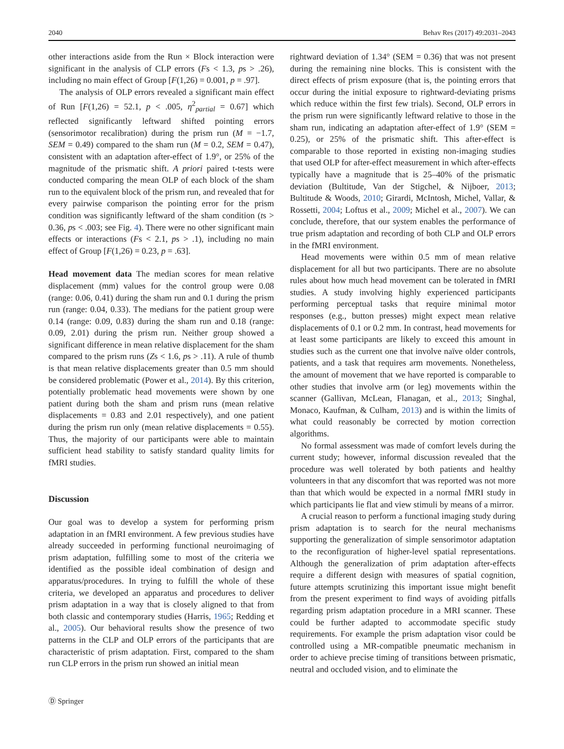2040 Behav Res (2017) 49:2031–2043
other interactions aside from the Run × Block interaction were significant in the analysis of CLP errors (Fs < 1.3, ps > .26), including no main effect of Group [F(1,26) = 0.001, p = .97].
The analysis of OLP errors revealed a significant main effect of Run [F(1,26) = 52.1, p < .005, η<sup>2</sup><sub>partial</sub> = 0.67] which reflected significantly leftward shifted pointing errors (sensorimotor recalibration) during the prism run (M = −1.7, SEM = 0.49) compared to the sham run (M = 0.2, SEM = 0.47), consistent with an adaptation after-effect of 1.9°, or 25% of the magnitude of the prismatic shift. A priori paired t-tests were conducted comparing the mean OLP of each block of the sham run to the equivalent block of the prism run, and revealed that for every pairwise comparison the pointing error for the prism condition was significantly leftward of the sham condition (ts > 0.36, ps < .003; see Fig. 4). There were no other significant main effects or interactions (Fs < 2.1, ps > .1), including no main effect of Group [F(1,26) = 0.23, p = .63].
Head movement data The median scores for mean relative displacement (mm) values for the control group were 0.08 (range: 0.06, 0.41) during the sham run and 0.1 during the prism run (range: 0.04, 0.33). The medians for the patient group were 0.14 (range: 0.09, 0.83) during the sham run and 0.18 (range: 0.09, 2.01) during the prism run. Neither group showed a significant difference in mean relative displacement for the sham compared to the prism runs (Zs < 1.6, ps > .11). A rule of thumb is that mean relative displacements greater than 0.5 mm should be considered problematic (Power et al., 2014). By this criterion, potentially problematic head movements were shown by one patient during both the sham and prism runs (mean relative displacements = 0.83 and 2.01 respectively), and one patient during the prism run only (mean relative displacements = 0.55). Thus, the majority of our participants were able to maintain sufficient head stability to satisfy standard quality limits for fMRI studies.
Discussion
Our goal was to develop a system for performing prism adaptation in an fMRI environment. A few previous studies have already succeeded in performing functional neuroimaging of prism adaptation, fulfilling some to most of the criteria we identified as the possible ideal combination of design and apparatus/procedures. In trying to fulfill the whole of these criteria, we developed an apparatus and procedures to deliver prism adaptation in a way that is closely aligned to that from both classic and contemporary studies (Harris, 1965; Redding et al., 2005). Our behavioral results show the presence of two patterns in the CLP and OLP errors of the participants that are characteristic of prism adaptation. First, compared to the sham run CLP errors in the prism run showed an initial mean
rightward deviation of 1.34° (SEM = 0.36) that was not present during the remaining nine blocks. This is consistent with the direct effects of prism exposure (that is, the pointing errors that occur during the initial exposure to rightward-deviating prisms which reduce within the first few trials). Second, OLP errors in the prism run were significantly leftward relative to those in the sham run, indicating an adaptation after-effect of 1.9° (SEM = 0.25), or 25% of the prismatic shift. This after-effect is comparable to those reported in existing non-imaging studies that used OLP for after-effect measurement in which after-effects typically have a magnitude that is 25–40% of the prismatic deviation (Bultitude, Van der Stigchel, & Nijboer, 2013; Bultitude & Woods, 2010; Girardi, McIntosh, Michel, Vallar, & Rossetti, 2004; Loftus et al., 2009; Michel et al., 2007). We can conclude, therefore, that our system enables the performance of true prism adaptation and recording of both CLP and OLP errors in the fMRI environment.
Head movements were within 0.5 mm of mean relative displacement for all but two participants. There are no absolute rules about how much head movement can be tolerated in fMRI studies. A study involving highly experienced participants performing perceptual tasks that require minimal motor responses (e.g., button presses) might expect mean relative displacements of 0.1 or 0.2 mm. In contrast, head movements for at least some participants are likely to exceed this amount in studies such as the current one that involve naïve older controls, patients, and a task that requires arm movements. Nonetheless, the amount of movement that we have reported is comparable to other studies that involve arm (or leg) movements within the scanner (Gallivan, McLean, Flanagan, et al., 2013; Singhal, Monaco, Kaufman, & Culham, 2013) and is within the limits of what could reasonably be corrected by motion correction algorithms.
No formal assessment was made of comfort levels during the current study; however, informal discussion revealed that the procedure was well tolerated by both patients and healthy volunteers in that any discomfort that was reported was not more than that which would be expected in a normal fMRI study in which participants lie flat and view stimuli by means of a mirror.
A crucial reason to perform a functional imaging study during prism adaptation is to search for the neural mechanisms supporting the generalization of simple sensorimotor adaptation to the reconfiguration of higher-level spatial representations. Although the generalization of prim adaptation after-effects require a different design with measures of spatial cognition, future attempts scrutinizing this important issue might benefit from the present experiment to find ways of avoiding pitfalls regarding prism adaptation procedure in a MRI scanner. These could be further adapted to accommodate specific study requirements. For example the prism adaptation visor could be controlled using a MR-compatible pneumatic mechanism in order to achieve precise timing of transitions between prismatic, neutral and occluded vision, and to eliminate the
Ⓓ Springer